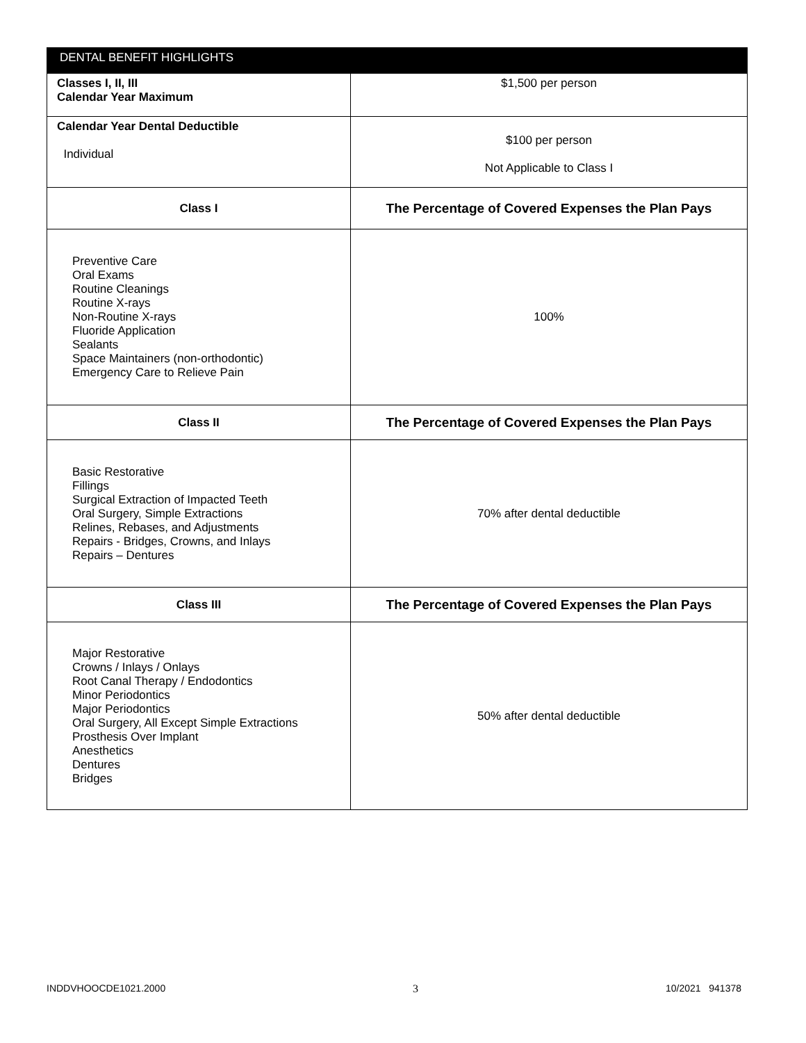| DENTAL BENEFIT HIGHLIGHTS | |
| --- | --- |
| Classes I, II, III Calendar Year Maximum | $1,500 per person |
| Calendar Year Dental Deductible Individual | $100 per person Not Applicable to Class I |
| Class I | The Percentage of Covered Expenses the Plan Pays |
| Preventive Care Oral Exams Routine Cleanings Routine X-rays Non-Routine X-rays Fluoride Application Sealants Space Maintainers (non-orthodontic) Emergency Care to Relieve Pain | 100% |
| Class II | The Percentage of Covered Expenses the Plan Pays |
| Basic Restorative Fillings Surgical Extraction of Impacted Teeth Oral Surgery, Simple Extractions Relines, Rebases, and Adjustments Repairs - Bridges, Crowns, and Inlays Repairs – Dentures | 70% after dental deductible |
| Class III | The Percentage of Covered Expenses the Plan Pays |
| Major Restorative Crowns / Inlays / Onlays Root Canal Therapy / Endodontics Minor Periodontics Major Periodontics Oral Surgery, All Except Simple Extractions Prosthesis Over Implant Anesthetics Dentures Bridges | 50% after dental deductible |
INDDVHOOCDE1021.2000 3 10/2021 941378